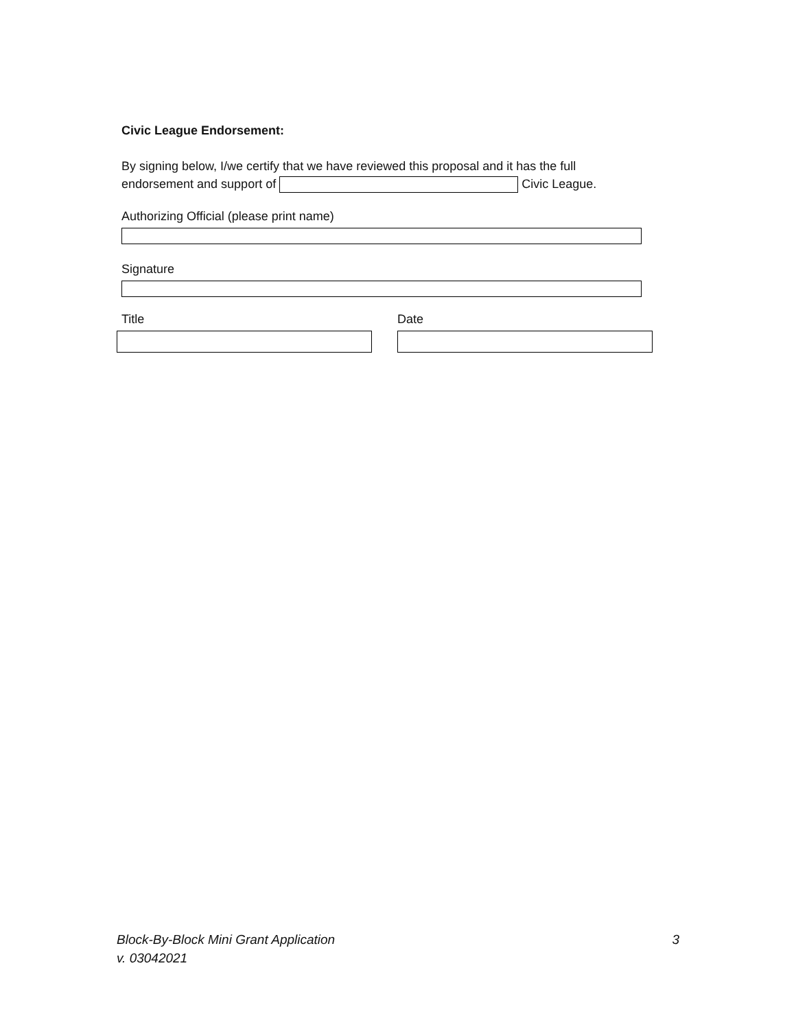Civic League Endorsement:
By signing below, I/we certify that we have reviewed this proposal and it has the full
endorsement and support of Civic League.
Authorizing Official (please print name)
Signature
Title Date
Block-By-Block Mini Grant Application
v. 03042021
3